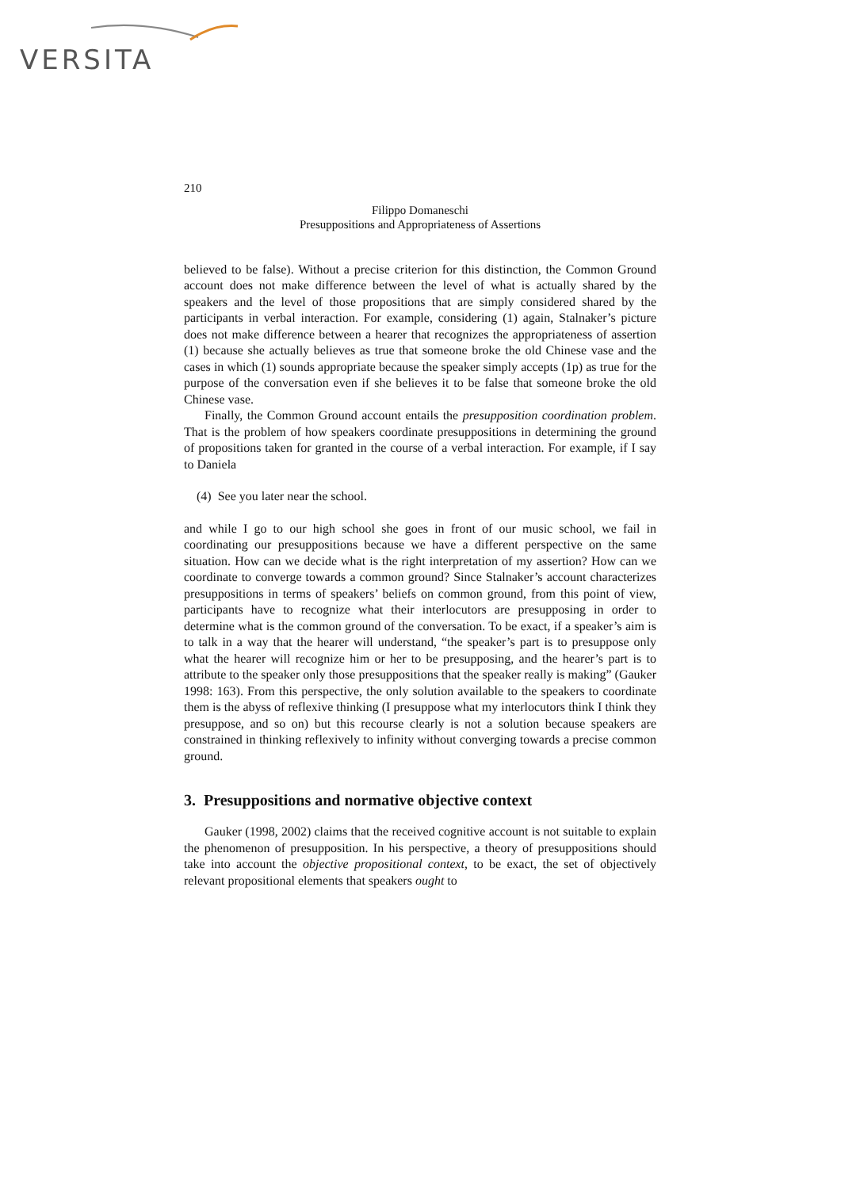VERSITA
210
Filippo Domaneschi
Presuppositions and Appropriateness of Assertions
believed to be false). Without a precise criterion for this distinction, the Common Ground account does not make difference between the level of what is actually shared by the speakers and the level of those propositions that are simply considered shared by the participants in verbal interaction. For example, considering (1) again, Stalnaker’s picture does not make difference between a hearer that recognizes the appropriateness of assertion (1) because she actually believes as true that someone broke the old Chinese vase and the cases in which (1) sounds appropriate because the speaker simply accepts (1p) as true for the purpose of the conversation even if she believes it to be false that someone broke the old Chinese vase.
Finally, the Common Ground account entails the presupposition coordination problem. That is the problem of how speakers coordinate presuppositions in determining the ground of propositions taken for granted in the course of a verbal interaction. For example, if I say to Daniela
(4) See you later near the school.
and while I go to our high school she goes in front of our music school, we fail in coordinating our presuppositions because we have a different perspective on the same situation. How can we decide what is the right interpretation of my assertion? How can we coordinate to converge towards a common ground? Since Stalnaker’s account characterizes presuppositions in terms of speakers’ beliefs on common ground, from this point of view, participants have to recognize what their interlocutors are presupposing in order to determine what is the common ground of the conversation. To be exact, if a speaker’s aim is to talk in a way that the hearer will understand, “the speaker’s part is to presuppose only what the hearer will recognize him or her to be presupposing, and the hearer’s part is to attribute to the speaker only those presuppositions that the speaker really is making” (Gauker 1998: 163). From this perspective, the only solution available to the speakers to coordinate them is the abyss of reflexive thinking (I presuppose what my interlocutors think I think they presuppose, and so on) but this recourse clearly is not a solution because speakers are constrained in thinking reflexively to infinity without converging towards a precise common ground.
3. Presuppositions and normative objective context
Gauker (1998, 2002) claims that the received cognitive account is not suitable to explain the phenomenon of presupposition. In his perspective, a theory of presuppositions should take into account the objective propositional context, to be exact, the set of objectively relevant propositional elements that speakers ought to